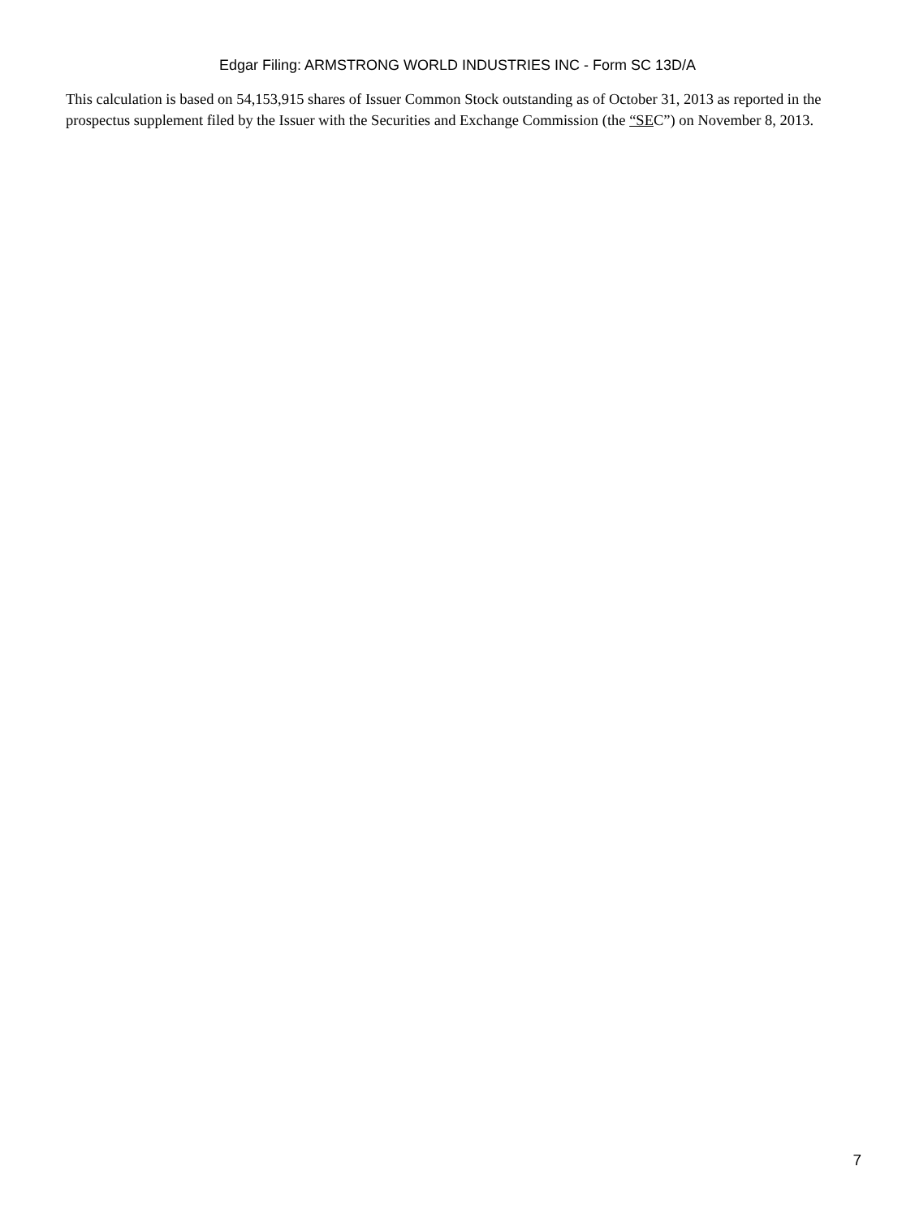Edgar Filing: ARMSTRONG WORLD INDUSTRIES INC - Form SC 13D/A
This calculation is based on 54,153,915 shares of Issuer Common Stock outstanding as of October 31, 2013 as reported in the prospectus supplement filed by the Issuer with the Securities and Exchange Commission (the “SEC”) on November 8, 2013.
7